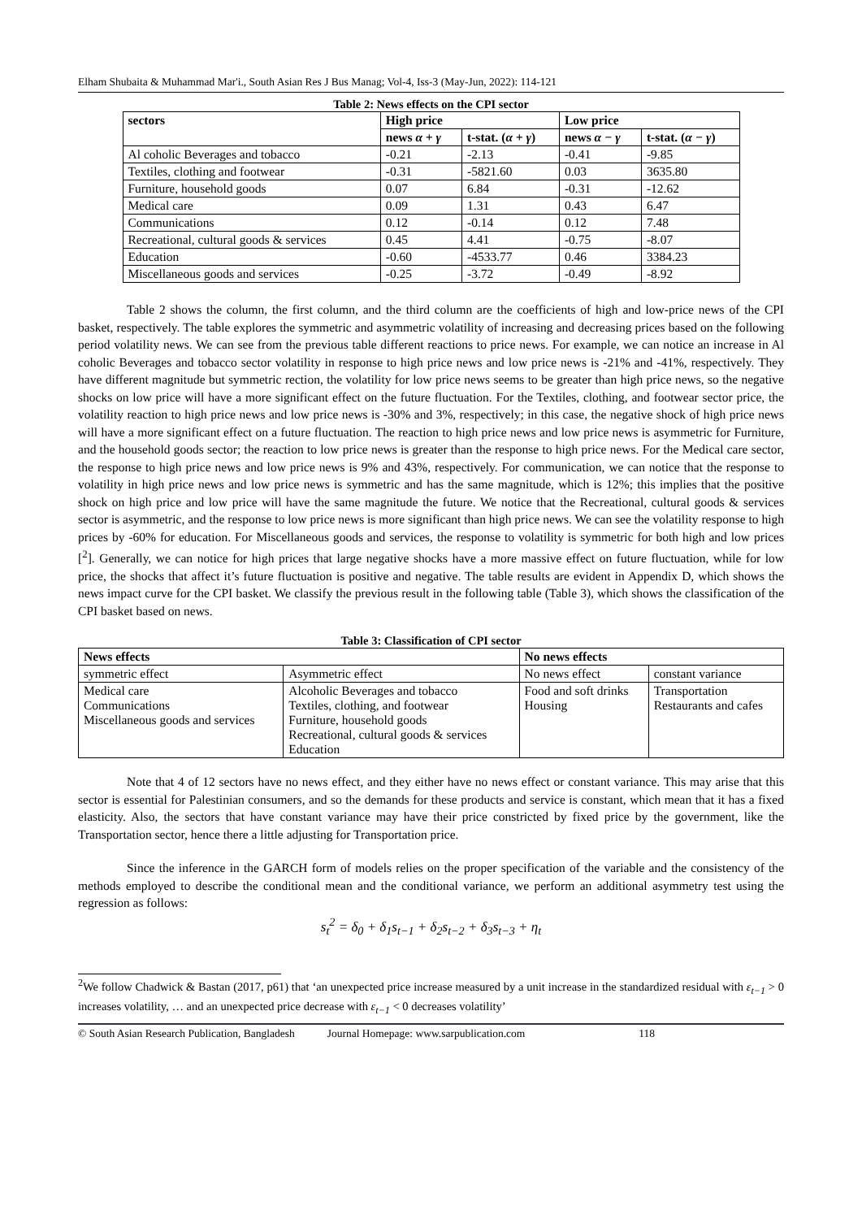Elham Shubaita & Muhammad Mar'i., South Asian Res J Bus Manag; Vol-4, Iss-3 (May-Jun, 2022): 114-121
Table 2: News effects on the CPI sector
| sectors | High price | | Low price | |
| --- | --- | --- | --- | --- |
| | news α + γ | t-stat. ( α + γ ) | news α − γ | t-stat. ( α − γ ) |
| Al coholic Beverages and tobacco | -0.21 | -2.13 | -0.41 | -9.85 |
| Textiles, clothing and footwear | -0.31 | -5821.60 | 0.03 | 3635.80 |
| Furniture, household goods | 0.07 | 6.84 | -0.31 | -12.62 |
| Medical care | 0.09 | 1.31 | 0.43 | 6.47 |
| Communications | 0.12 | -0.14 | 0.12 | 7.48 |
| Recreational, cultural goods & services | 0.45 | 4.41 | -0.75 | -8.07 |
| Education | -0.60 | -4533.77 | 0.46 | 3384.23 |
| Miscellaneous goods and services | -0.25 | -3.72 | -0.49 | -8.92 |
Table 2 shows the column, the first column, and the third column are the coefficients of high and low-price news of the CPI basket, respectively. The table explores the symmetric and asymmetric volatility of increasing and decreasing prices based on the following period volatility news. We can see from the previous table different reactions to price news. For example, we can notice an increase in Al coholic Beverages and tobacco sector volatility in response to high price news and low price news is -21% and -41%, respectively. They have different magnitude but symmetric rection, the volatility for low price news seems to be greater than high price news, so the negative shocks on low price will have a more significant effect on the future fluctuation. For the Textiles, clothing, and footwear sector price, the volatility reaction to high price news and low price news is -30% and 3%, respectively; in this case, the negative shock of high price news will have a more significant effect on a future fluctuation. The reaction to high price news and low price news is asymmetric for Furniture, and the household goods sector; the reaction to low price news is greater than the response to high price news. For the Medical care sector, the response to high price news and low price news is 9% and 43%, respectively. For communication, we can notice that the response to volatility in high price news and low price news is symmetric and has the same magnitude, which is 12%; this implies that the positive shock on high price and low price will have the same magnitude the future. We notice that the Recreational, cultural goods & services sector is asymmetric, and the response to low price news is more significant than high price news. We can see the volatility response to high prices by -60% for education. For Miscellaneous goods and services, the response to volatility is symmetric for both high and low prices [<sup>2</sup>]. Generally, we can notice for high prices that large negative shocks have a more massive effect on future fluctuation, while for low price, the shocks that affect it’s future fluctuation is positive and negative. The table results are evident in Appendix D, which shows the news impact curve for the CPI basket. We classify the previous result in the following table (Table 3), which shows the classification of the CPI basket based on news.
Table 3: Classification of CPI sector
| News effects | | No news effects | |
| --- | --- | --- | --- |
| symmetric effect | Asymmetric effect | No news effect | constant variance |
| Medical care Communications Miscellaneous goods and services | Alcoholic Beverages and tobacco Textiles, clothing, and footwear Furniture, household goods Recreational, cultural goods & services Education | Food and soft drinks Housing | Transportation Restaurants and cafes |
Note that 4 of 12 sectors have no news effect, and they either have no news effect or constant variance. This may arise that this sector is essential for Palestinian consumers, and so the demands for these products and service is constant, which mean that it has a fixed elasticity. Also, the sectors that have constant variance may have their price constricted by fixed price by the government, like the Transportation sector, hence there a little adjusting for Transportation price.
Since the inference in the GARCH form of models relies on the proper specification of the variable and the consistency of the methods employed to describe the conditional mean and the conditional variance, we perform an additional asymmetry test using the regression as follows:
s<sub>t</sub><sup>2</sup> = δ<sub>0</sub> + δ<sub>1</sub>s<sub>t−1</sub> + δ<sub>2</sub>s<sub>t−2</sub> + δ<sub>3</sub>s<sub>t−3</sub> + η<sub>t</sub>
<sup>2</sup> We follow Chadwick & Bastan (2017, p61) that ‘an unexpected price increase measured by a unit increase in the standardized residual with ε<sub>t−1</sub> > 0 increases volatility, … and an unexpected price decrease with ε<sub>t−1</sub> < 0 decreases volatility’
© South Asian Research Publication, Bangladesh Journal Homepage: www.sarpublication.com 118